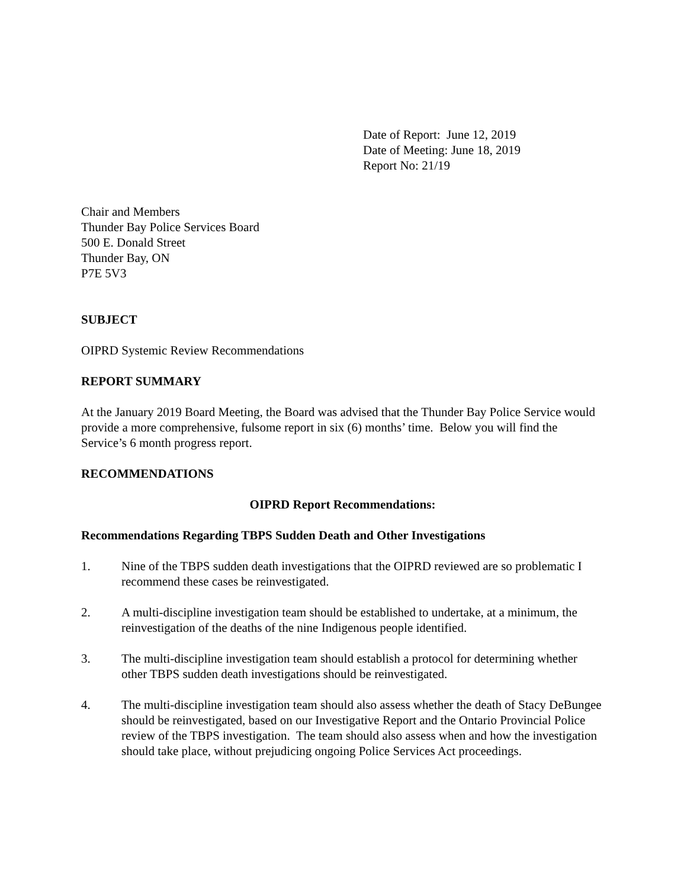Date of Report: June 12, 2019
Date of Meeting: June 18, 2019
Report No: 21/19
Chair and Members
Thunder Bay Police Services Board
500 E. Donald Street
Thunder Bay, ON
P7E 5V3
SUBJECT
OIPRD Systemic Review Recommendations
REPORT SUMMARY
At the January 2019 Board Meeting, the Board was advised that the Thunder Bay Police Service would provide a more comprehensive, fulsome report in six (6) months’ time. Below you will find the Service’s 6 month progress report.
RECOMMENDATIONS
OIPRD Report Recommendations:
Recommendations Regarding TBPS Sudden Death and Other Investigations
1. Nine of the TBPS sudden death investigations that the OIPRD reviewed are so problematic I recommend these cases be reinvestigated.
2. A multi-discipline investigation team should be established to undertake, at a minimum, the reinvestigation of the deaths of the nine Indigenous people identified.
3. The multi-discipline investigation team should establish a protocol for determining whether other TBPS sudden death investigations should be reinvestigated.
4. The multi-discipline investigation team should also assess whether the death of Stacy DeBungee should be reinvestigated, based on our Investigative Report and the Ontario Provincial Police review of the TBPS investigation. The team should also assess when and how the investigation should take place, without prejudicing ongoing Police Services Act proceedings.